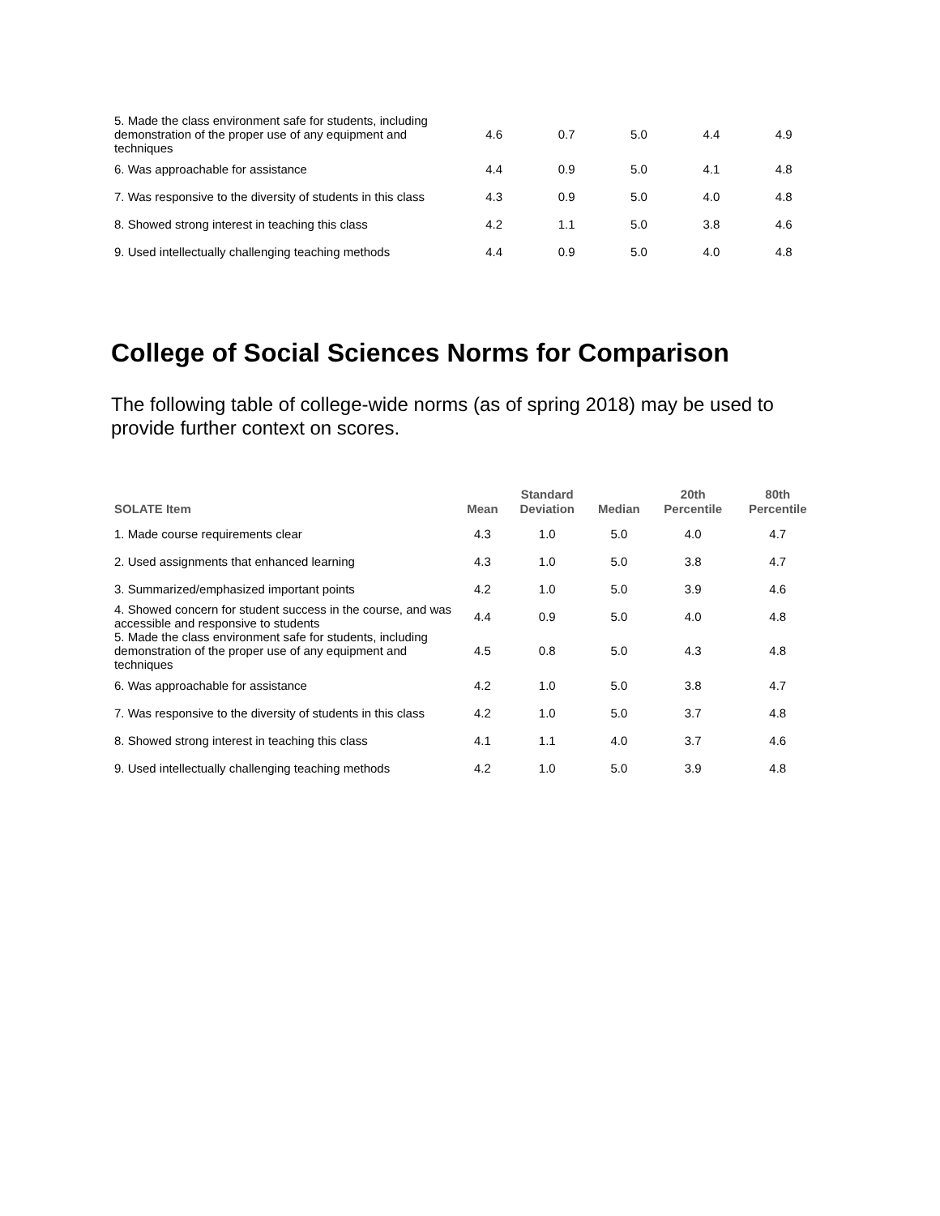| 5. Made the class environment safe for students, including demonstration of the proper use of any equipment and techniques | 4.6 | 0.7 | 5.0 | 4.4 | 4.9 |
| 6. Was approachable for assistance | 4.4 | 0.9 | 5.0 | 4.1 | 4.8 |
| 7. Was responsive to the diversity of students in this class | 4.3 | 0.9 | 5.0 | 4.0 | 4.8 |
| 8. Showed strong interest in teaching this class | 4.2 | 1.1 | 5.0 | 3.8 | 4.6 |
| 9. Used intellectually challenging teaching methods | 4.4 | 0.9 | 5.0 | 4.0 | 4.8 |
College of Social Sciences Norms for Comparison
The following table of college-wide norms (as of spring 2018) may be used to provide further context on scores.
| SOLATE Item | Mean | Standard Deviation | Median | 20th Percentile | 80th Percentile |
| --- | --- | --- | --- | --- | --- |
| 1. Made course requirements clear | 4.3 | 1.0 | 5.0 | 4.0 | 4.7 |
| 2. Used assignments that enhanced learning | 4.3 | 1.0 | 5.0 | 3.8 | 4.7 |
| 3. Summarized/emphasized important points | 4.2 | 1.0 | 5.0 | 3.9 | 4.6 |
| 4. Showed concern for student success in the course, and was accessible and responsive to students | 4.4 | 0.9 | 5.0 | 4.0 | 4.8 |
| 5. Made the class environment safe for students, including demonstration of the proper use of any equipment and techniques | 4.5 | 0.8 | 5.0 | 4.3 | 4.8 |
| 6. Was approachable for assistance | 4.2 | 1.0 | 5.0 | 3.8 | 4.7 |
| 7. Was responsive to the diversity of students in this class | 4.2 | 1.0 | 5.0 | 3.7 | 4.8 |
| 8. Showed strong interest in teaching this class | 4.1 | 1.1 | 4.0 | 3.7 | 4.6 |
| 9. Used intellectually challenging teaching methods | 4.2 | 1.0 | 5.0 | 3.9 | 4.8 |